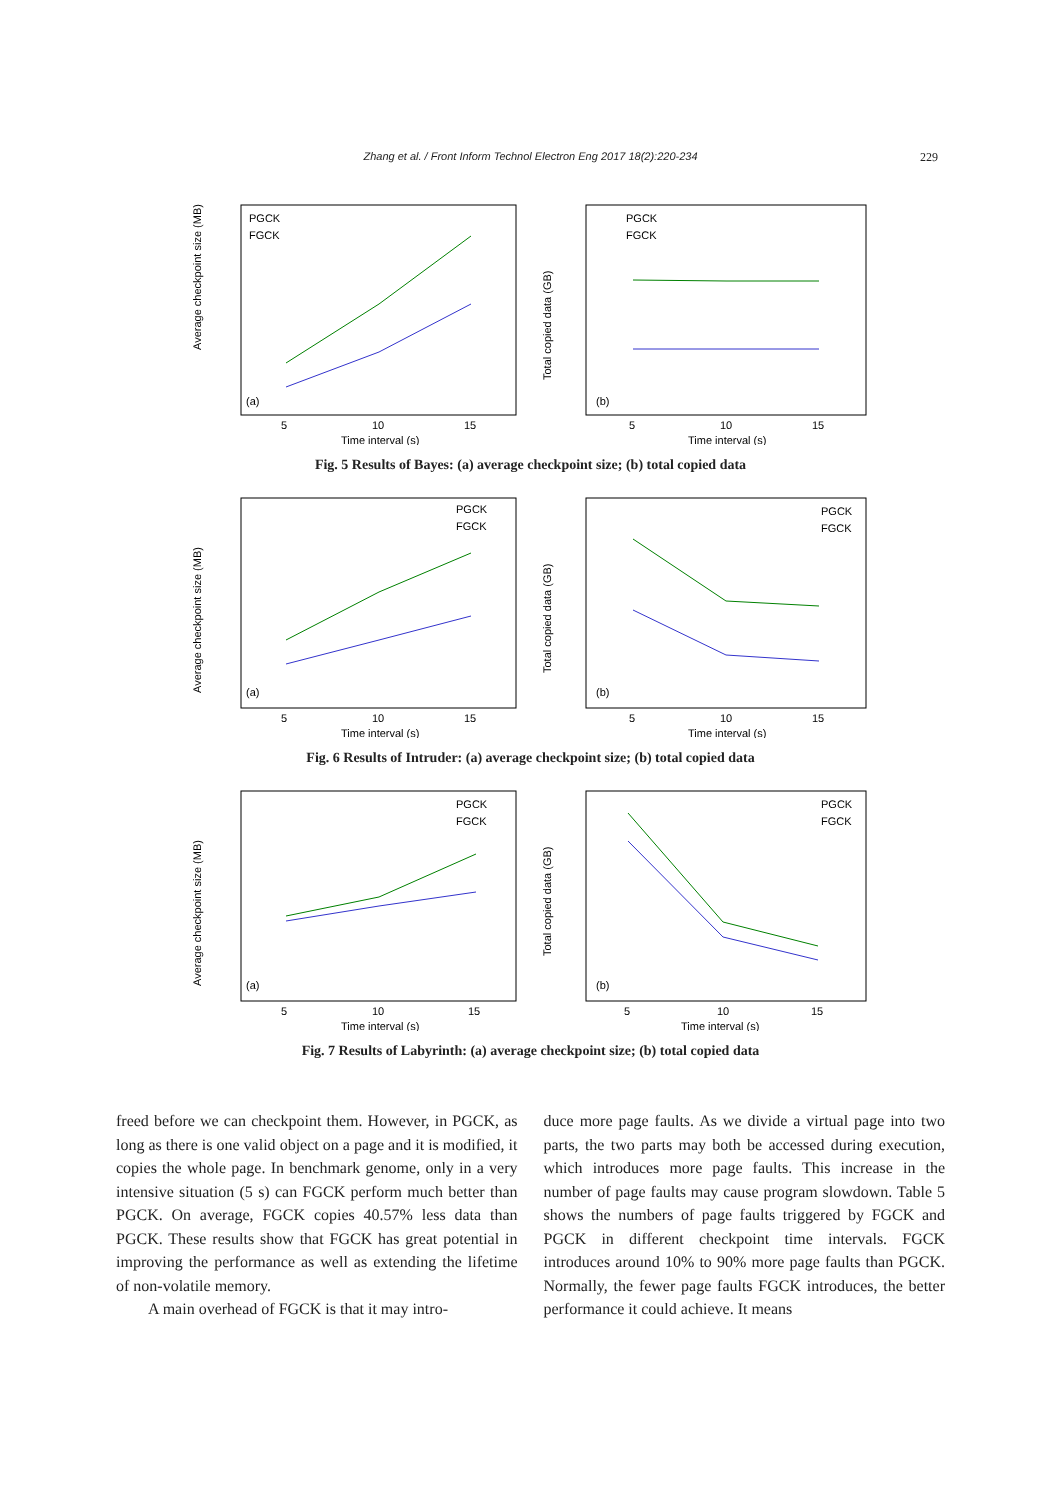Zhang et al. / Front Inform Technol Electron Eng 2017 18(2):220-234 229
Average checkpoint size (MB)
PGCK
FGCK
(a)
5
10
15
Time interval (s)
Total copied data (GB)
PGCK
FGCK
(b)
5
10
15
Time interval (s)
Fig. 5 Results of Bayes: (a) average checkpoint size; (b) total copied data
Average checkpoint size (MB)
PGCK
FGCK
(a)
5
10
15
Time interval (s)
Total copied data (GB)
PGCK
FGCK
(b)
5
10
15
Time interval (s)
Fig. 6 Results of Intruder: (a) average checkpoint size; (b) total copied data
Average checkpoint size (MB)
PGCK
FGCK
(a)
5
10
15
Time interval (s)
Total copied data (GB)
PGCK
FGCK
(b)
5
10
15
Time interval (s)
Fig. 7 Results of Labyrinth: (a) average checkpoint size; (b) total copied data
freed before we can checkpoint them. However, in PGCK, as long as there is one valid object on a page and it is modified, it copies the whole page. In benchmark genome, only in a very intensive situation (5 s) can FGCK perform much better than PGCK. On average, FGCK copies 40.57% less data than PGCK. These results show that FGCK has great potential in improving the performance as well as extending the lifetime of non-volatile memory.
A main overhead of FGCK is that it may intro-
duce more page faults. As we divide a virtual page into two parts, the two parts may both be accessed during execution, which introduces more page faults. This increase in the number of page faults may cause program slowdown. Table 5 shows the numbers of page faults triggered by FGCK and PGCK in different checkpoint time intervals. FGCK introduces around 10% to 90% more page faults than PGCK. Normally, the fewer page faults FGCK introduces, the better performance it could achieve. It means